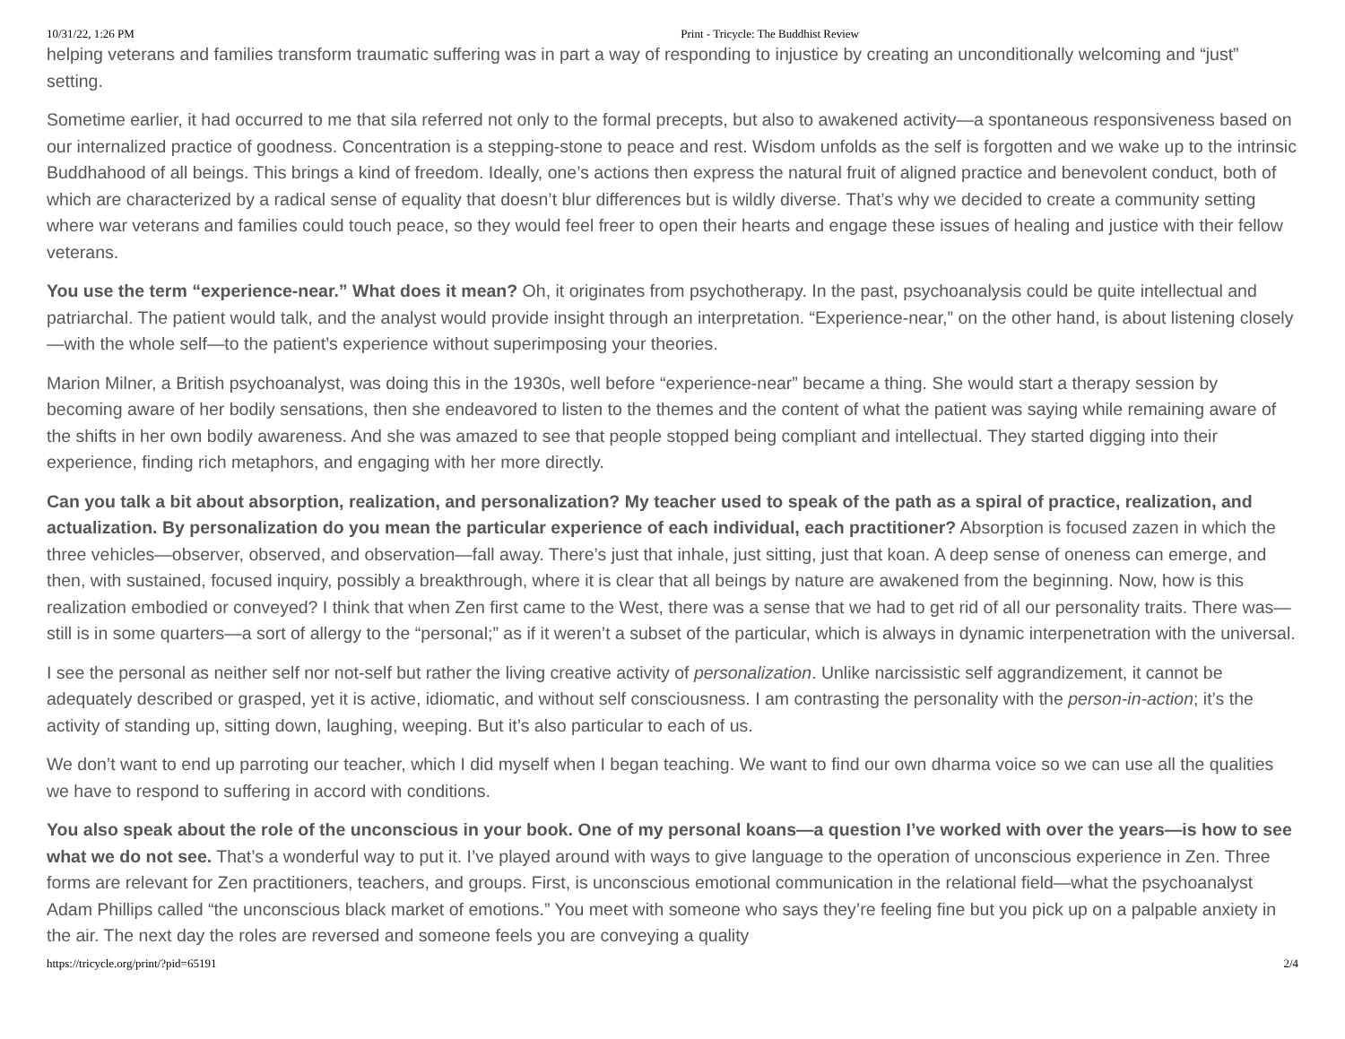10/31/22, 1:26 PM Print - Tricycle: The Buddhist Review
helping veterans and families transform traumatic suffering was in part a way of responding to injustice by creating an unconditionally welcoming and “just” setting.
Sometime earlier, it had occurred to me that sila referred not only to the formal precepts, but also to awakened activity—a spontaneous responsiveness based on our internalized practice of goodness. Concentration is a stepping-stone to peace and rest. Wisdom unfolds as the self is forgotten and we wake up to the intrinsic Buddhahood of all beings. This brings a kind of freedom. Ideally, one’s actions then express the natural fruit of aligned practice and benevolent conduct, both of which are characterized by a radical sense of equality that doesn’t blur differences but is wildly diverse. That’s why we decided to create a community setting where war veterans and families could touch peace, so they would feel freer to open their hearts and engage these issues of healing and justice with their fellow veterans.
You use the term “experience-near.” What does it mean? Oh, it originates from psychotherapy. In the past, psychoanalysis could be quite intellectual and patriarchal. The patient would talk, and the analyst would provide insight through an interpretation. “Experience-near,” on the other hand, is about listening closely—with the whole self—to the patient’s experience without superimposing your theories.
Marion Milner, a British psychoanalyst, was doing this in the 1930s, well before “experience-near” became a thing. She would start a therapy session by becoming aware of her bodily sensations, then she endeavored to listen to the themes and the content of what the patient was saying while remaining aware of the shifts in her own bodily awareness. And she was amazed to see that people stopped being compliant and intellectual. They started digging into their experience, finding rich metaphors, and engaging with her more directly.
Can you talk a bit about absorption, realization, and personalization? My teacher used to speak of the path as a spiral of practice, realization, and actualization. By personalization do you mean the particular experience of each individual, each practitioner? Absorption is focused zazen in which the three vehicles—observer, observed, and observation—fall away. There’s just that inhale, just sitting, just that koan. A deep sense of oneness can emerge, and then, with sustained, focused inquiry, possibly a breakthrough, where it is clear that all beings by nature are awakened from the beginning. Now, how is this realization embodied or conveyed? I think that when Zen first came to the West, there was a sense that we had to get rid of all our personality traits. There was—still is in some quarters—a sort of allergy to the “personal;” as if it weren’t a subset of the particular, which is always in dynamic interpenetration with the universal.
I see the personal as neither self nor not-self but rather the living creative activity of personalization. Unlike narcissistic self aggrandizement, it cannot be adequately described or grasped, yet it is active, idiomatic, and without self consciousness. I am contrasting the personality with the person-in-action; it’s the activity of standing up, sitting down, laughing, weeping. But it’s also particular to each of us.
We don’t want to end up parroting our teacher, which I did myself when I began teaching. We want to find our own dharma voice so we can use all the qualities we have to respond to suffering in accord with conditions.
You also speak about the role of the unconscious in your book. One of my personal koans—a question I’ve worked with over the years—is how to see what we do not see. That’s a wonderful way to put it. I’ve played around with ways to give language to the operation of unconscious experience in Zen. Three forms are relevant for Zen practitioners, teachers, and groups. First, is unconscious emotional communication in the relational field—what the psychoanalyst Adam Phillips called “the unconscious black market of emotions.” You meet with someone who says they’re feeling fine but you pick up on a palpable anxiety in the air. The next day the roles are reversed and someone feels you are conveying a quality
https://tricycle.org/print/?pid=65191 2/4